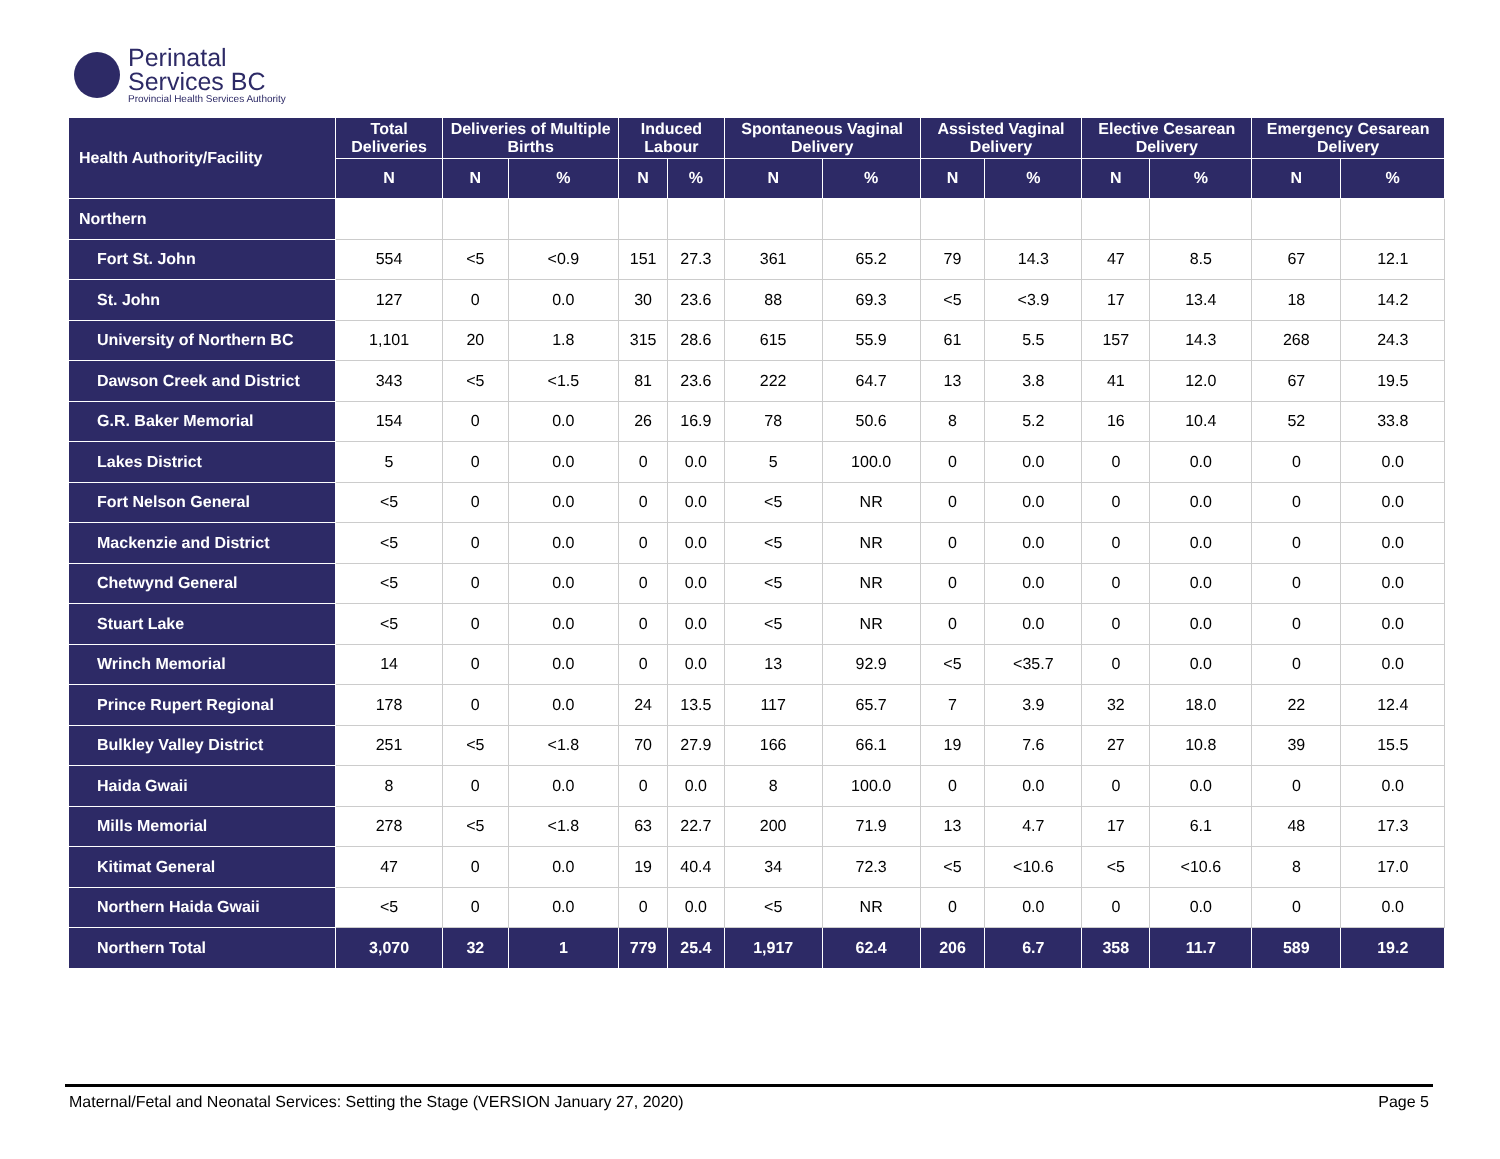Perinatal
Services BC
Provincial Health Services Authority
| Health Authority/Facility | Total Deliveries | Deliveries of Multiple Births | | Induced Labour | | Spontaneous Vaginal Delivery | | Assisted Vaginal Delivery | | Elective Cesarean Delivery | | Emergency Cesarean Delivery | |
| --- | --- | --- | --- | --- | --- | --- | --- | --- | --- | --- | --- | --- | --- |
| | N | N | % | N | % | N | % | N | % | N | % | N | % |
| Northern | | | | | | | | | | | | | |
| Fort St. John | 554 | <5 | <0.9 | 151 | 27.3 | 361 | 65.2 | 79 | 14.3 | 47 | 8.5 | 67 | 12.1 |
| St. John | 127 | 0 | 0.0 | 30 | 23.6 | 88 | 69.3 | <5 | <3.9 | 17 | 13.4 | 18 | 14.2 |
| University of Northern BC | 1,101 | 20 | 1.8 | 315 | 28.6 | 615 | 55.9 | 61 | 5.5 | 157 | 14.3 | 268 | 24.3 |
| Dawson Creek and District | 343 | <5 | <1.5 | 81 | 23.6 | 222 | 64.7 | 13 | 3.8 | 41 | 12.0 | 67 | 19.5 |
| G.R. Baker Memorial | 154 | 0 | 0.0 | 26 | 16.9 | 78 | 50.6 | 8 | 5.2 | 16 | 10.4 | 52 | 33.8 |
| Lakes District | 5 | 0 | 0.0 | 0 | 0.0 | 5 | 100.0 | 0 | 0.0 | 0 | 0.0 | 0 | 0.0 |
| Fort Nelson General | <5 | 0 | 0.0 | 0 | 0.0 | <5 | NR | 0 | 0.0 | 0 | 0.0 | 0 | 0.0 |
| Mackenzie and District | <5 | 0 | 0.0 | 0 | 0.0 | <5 | NR | 0 | 0.0 | 0 | 0.0 | 0 | 0.0 |
| Chetwynd General | <5 | 0 | 0.0 | 0 | 0.0 | <5 | NR | 0 | 0.0 | 0 | 0.0 | 0 | 0.0 |
| Stuart Lake | <5 | 0 | 0.0 | 0 | 0.0 | <5 | NR | 0 | 0.0 | 0 | 0.0 | 0 | 0.0 |
| Wrinch Memorial | 14 | 0 | 0.0 | 0 | 0.0 | 13 | 92.9 | <5 | <35.7 | 0 | 0.0 | 0 | 0.0 |
| Prince Rupert Regional | 178 | 0 | 0.0 | 24 | 13.5 | 117 | 65.7 | 7 | 3.9 | 32 | 18.0 | 22 | 12.4 |
| Bulkley Valley District | 251 | <5 | <1.8 | 70 | 27.9 | 166 | 66.1 | 19 | 7.6 | 27 | 10.8 | 39 | 15.5 |
| Haida Gwaii | 8 | 0 | 0.0 | 0 | 0.0 | 8 | 100.0 | 0 | 0.0 | 0 | 0.0 | 0 | 0.0 |
| Mills Memorial | 278 | <5 | <1.8 | 63 | 22.7 | 200 | 71.9 | 13 | 4.7 | 17 | 6.1 | 48 | 17.3 |
| Kitimat General | 47 | 0 | 0.0 | 19 | 40.4 | 34 | 72.3 | <5 | <10.6 | <5 | <10.6 | 8 | 17.0 |
| Northern Haida Gwaii | <5 | 0 | 0.0 | 0 | 0.0 | <5 | NR | 0 | 0.0 | 0 | 0.0 | 0 | 0.0 |
| Northern Total | 3,070 | 32 | 1 | 779 | 25.4 | 1,917 | 62.4 | 206 | 6.7 | 358 | 11.7 | 589 | 19.2 |
Maternal/Fetal and Neonatal Services: Setting the Stage (VERSION January 27, 2020) Page 5